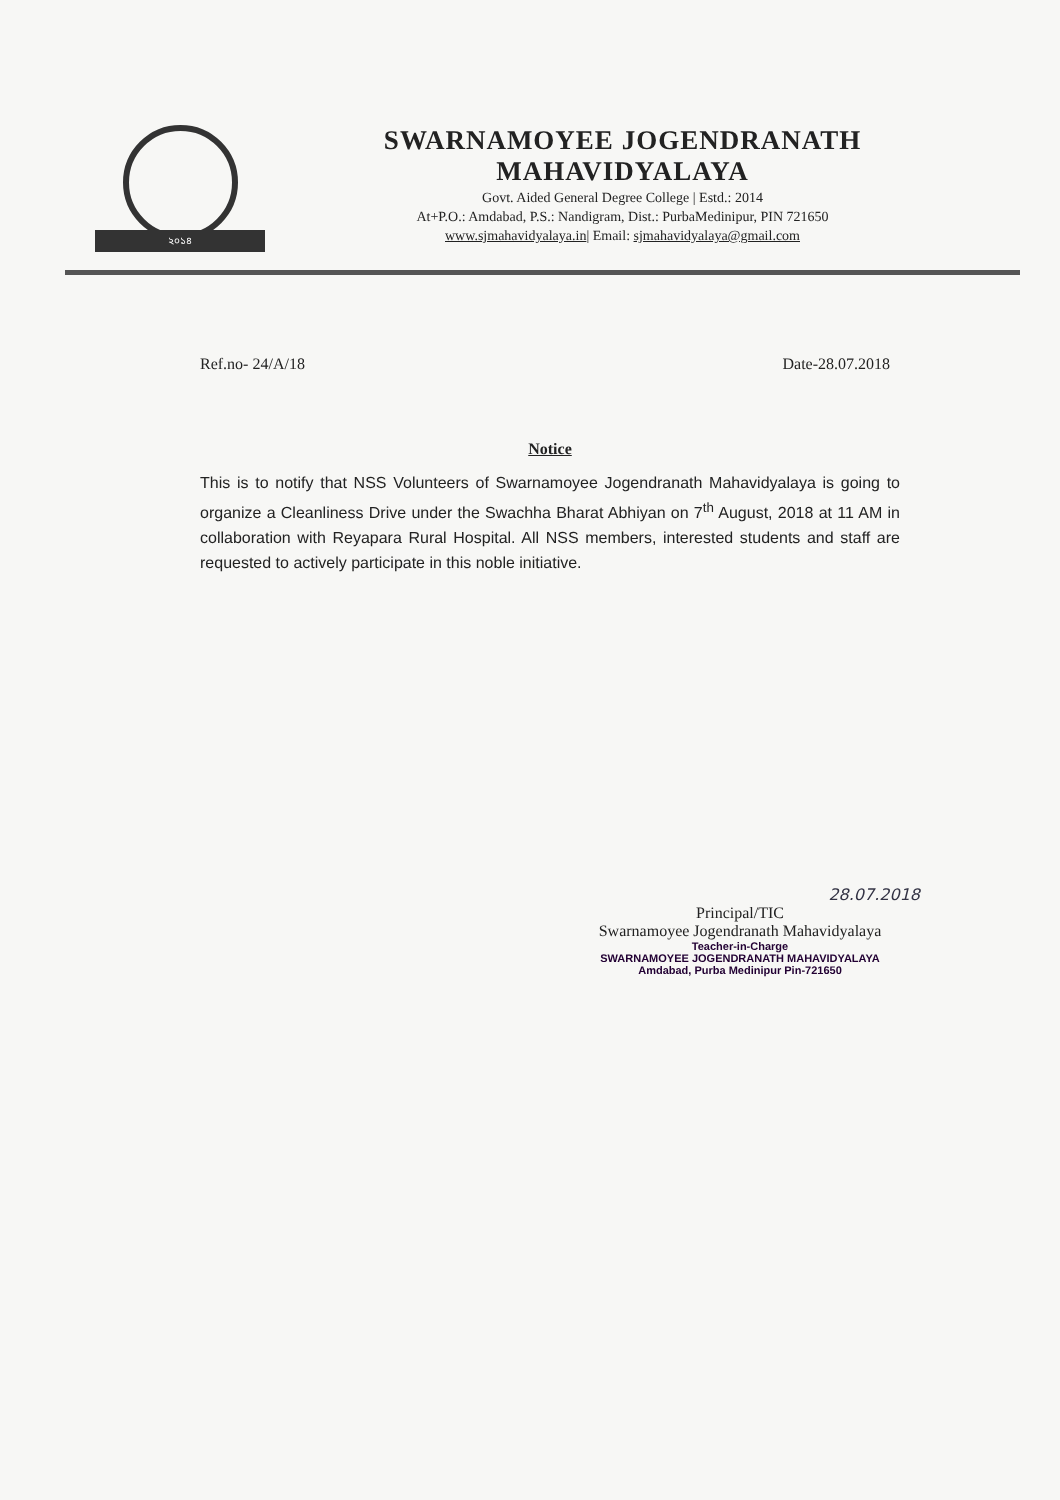২০১৪
SWARNAMOYEE JOGENDRANATH MAHAVIDYALAYA
Govt. Aided General Degree College | Estd.: 2014
At+P.O.: Amdabad, P.S.: Nandigram, Dist.: PurbaMedinipur, PIN 721650
www.sjmahavidyalaya.in| Email: sjmahavidyalaya@gmail.com
Ref.no- 24/A/18 Date-28.07.2018
Notice
This is to notify that NSS Volunteers of Swarnamoyee Jogendranath Mahavidyalaya is going to organize a Cleanliness Drive under the Swachha Bharat Abhiyan on 7<sup>th</sup> August, 2018 at 11 AM in collaboration with Reyapara Rural Hospital. All NSS members, interested students and staff are requested to actively participate in this noble initiative.
28.07.2018
Principal/TIC
Swarnamoyee Jogendranath Mahavidyalaya
Teacher-in-Charge
SWARNAMOYEE JOGENDRANATH MAHAVIDYALAYA
Amdabad, Purba Medinipur Pin-721650